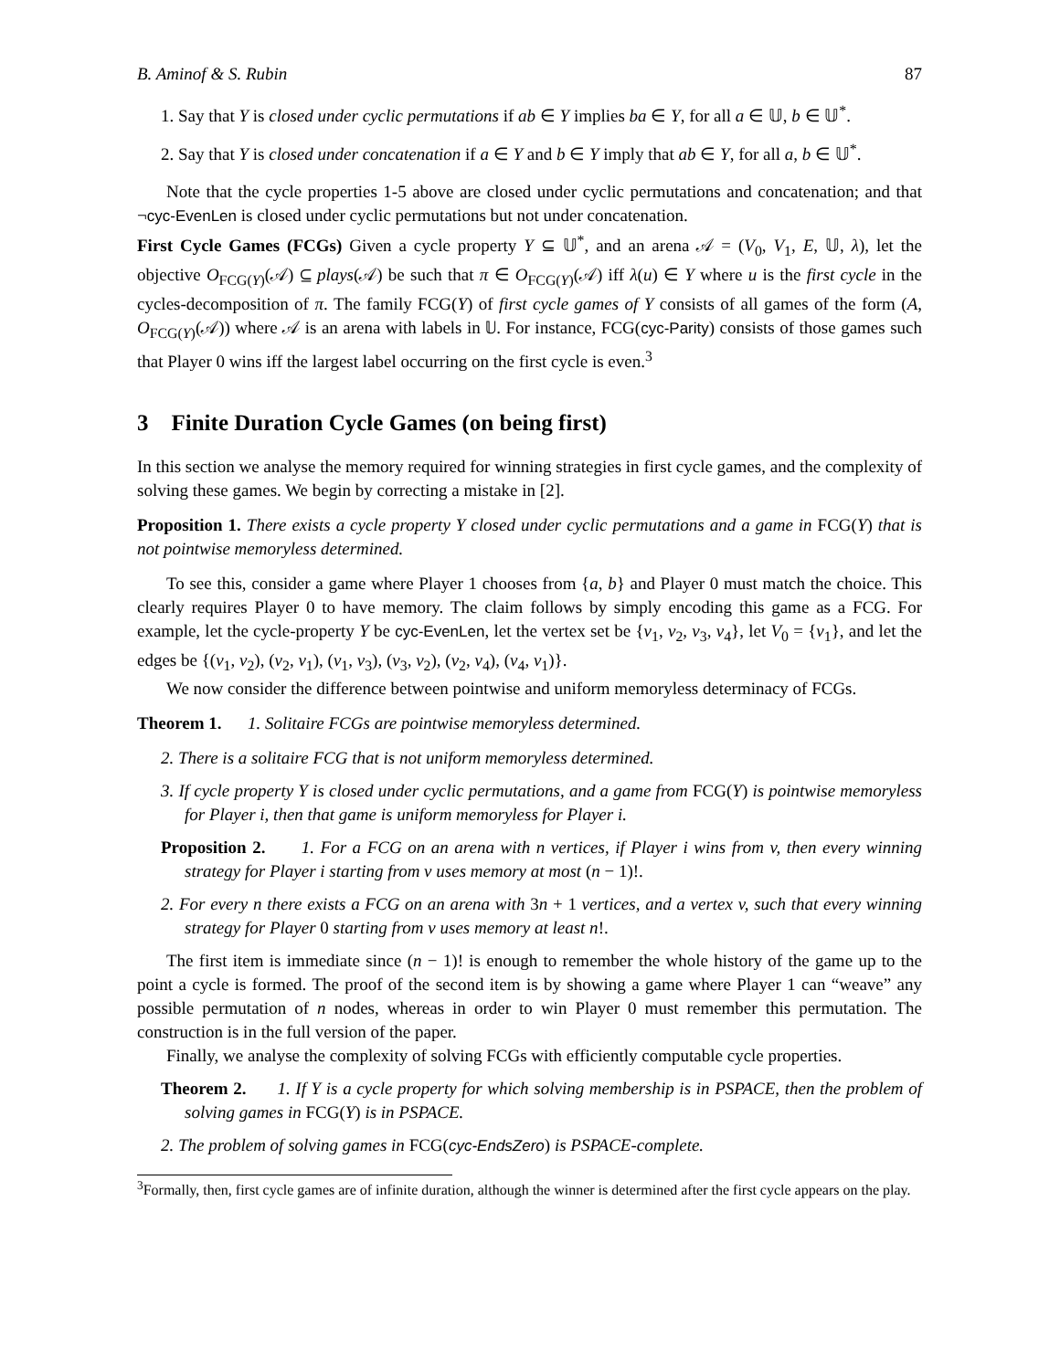B. Aminof & S. Rubin 87
1. Say that Y is closed under cyclic permutations if ab ∈ Y implies ba ∈ Y, for all a ∈ 𝕌, b ∈ 𝕌<sup>*</sup>.
2. Say that Y is closed under concatenation if a ∈ Y and b ∈ Y imply that ab ∈ Y, for all a, b ∈ 𝕌<sup>*</sup>.
Note that the cycle properties 1-5 above are closed under cyclic permutations and concatenation; and that ¬cyc-EvenLen is closed under cyclic permutations but not under concatenation.
First Cycle Games (FCGs) Given a cycle property Y ⊆ 𝕌<sup>*</sup>, and an arena 𝒜 = (V<sub>0</sub>, V<sub>1</sub>, E, 𝕌, λ), let the objective O<sub>FCG(Y)</sub>(𝒜) ⊆ plays(𝒜) be such that π ∈ O<sub>FCG(Y)</sub>(𝒜) iff λ(u) ∈ Y where u is the first cycle in the cycles-decomposition of π. The family FCG(Y) of first cycle games of Y consists of all games of the form (A, O<sub>FCG(Y)</sub>(𝒜)) where 𝒜 is an arena with labels in 𝕌. For instance, FCG(cyc-Parity) consists of those games such that Player 0 wins iff the largest label occurring on the first cycle is even.<sup>3</sup>
3 Finite Duration Cycle Games (on being first)
In this section we analyse the memory required for winning strategies in first cycle games, and the complexity of solving these games. We begin by correcting a mistake in [2].
Proposition 1. There exists a cycle property Y closed under cyclic permutations and a game in FCG(Y) that is not pointwise memoryless determined.
To see this, consider a game where Player 1 chooses from {a, b} and Player 0 must match the choice. This clearly requires Player 0 to have memory. The claim follows by simply encoding this game as a FCG. For example, let the cycle-property Y be cyc-EvenLen, let the vertex set be {v<sub>1</sub>, v<sub>2</sub>, v<sub>3</sub>, v<sub>4</sub>}, let V<sub>0</sub> = {v<sub>1</sub>}, and let the edges be {(v<sub>1</sub>, v<sub>2</sub>), (v<sub>2</sub>, v<sub>1</sub>), (v<sub>1</sub>, v<sub>3</sub>), (v<sub>3</sub>, v<sub>2</sub>), (v<sub>2</sub>, v<sub>4</sub>), (v<sub>4</sub>, v<sub>1</sub>)}.
We now consider the difference between pointwise and uniform memoryless determinacy of FCGs.
Theorem 1. 1. Solitaire FCGs are pointwise memoryless determined.
2. There is a solitaire FCG that is not uniform memoryless determined.
3. If cycle property Y is closed under cyclic permutations, and a game from FCG(Y) is pointwise memoryless for Player i, then that game is uniform memoryless for Player i.
Proposition 2. 1. For a FCG on an arena with n vertices, if Player i wins from v, then every winning strategy for Player i starting from v uses memory at most (n − 1)!.
2. For every n there exists a FCG on an arena with 3n + 1 vertices, and a vertex v, such that every winning strategy for Player 0 starting from v uses memory at least n!.
The first item is immediate since (n − 1)! is enough to remember the whole history of the game up to the point a cycle is formed. The proof of the second item is by showing a game where Player 1 can “weave” any possible permutation of n nodes, whereas in order to win Player 0 must remember this permutation. The construction is in the full version of the paper.
Finally, we analyse the complexity of solving FCGs with efficiently computable cycle properties.
Theorem 2. 1. If Y is a cycle property for which solving membership is in PSPACE, then the problem of solving games in FCG(Y) is in PSPACE.
2. The problem of solving games in FCG(cyc-EndsZero) is PSPACE-complete.
<sup>3</sup> Formally, then, first cycle games are of infinite duration, although the winner is determined after the first cycle appears on the play.